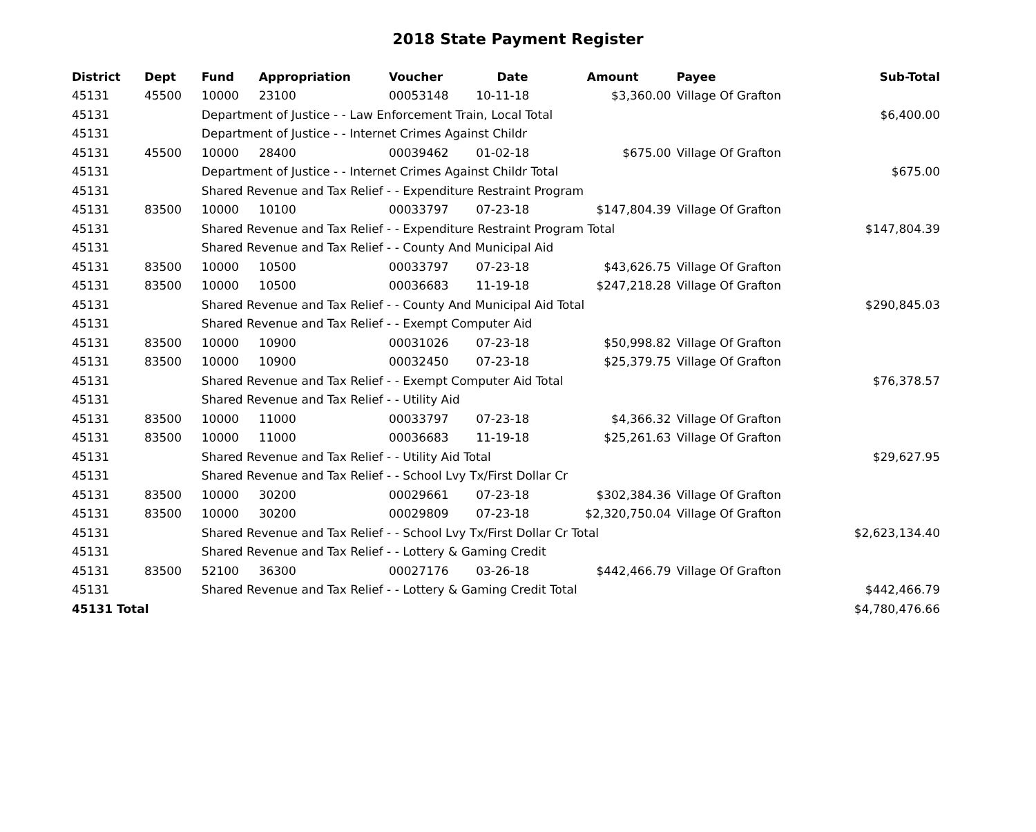2018 State Payment Register
| District | Dept | Fund | Appropriation | Voucher | Date | Amount | Payee | Sub-Total |
| --- | --- | --- | --- | --- | --- | --- | --- | --- |
| 45131 | 45500 | 10000 | 23100 | 00053148 | 10-11-18 | $3,360.00 | Village Of Grafton | |
| 45131 | | Department of Justice - - Law Enforcement Train, Local Total | | | | | | $6,400.00 |
| 45131 | | Department of Justice - - Internet Crimes Against Childr | | | | | | |
| 45131 | 45500 | 10000 | 28400 | 00039462 | 01-02-18 | $675.00 | Village Of Grafton | |
| 45131 | | Department of Justice - - Internet Crimes Against Childr Total | | | | | | $675.00 |
| 45131 | | Shared Revenue and Tax Relief - - Expenditure Restraint Program | | | | | | |
| 45131 | 83500 | 10000 | 10100 | 00033797 | 07-23-18 | $147,804.39 | Village Of Grafton | |
| 45131 | | Shared Revenue and Tax Relief - - Expenditure Restraint Program Total | | | | | | $147,804.39 |
| 45131 | | Shared Revenue and Tax Relief - - County And Municipal Aid | | | | | | |
| 45131 | 83500 | 10000 | 10500 | 00033797 | 07-23-18 | $43,626.75 | Village Of Grafton | |
| 45131 | 83500 | 10000 | 10500 | 00036683 | 11-19-18 | $247,218.28 | Village Of Grafton | |
| 45131 | | Shared Revenue and Tax Relief - - County And Municipal Aid Total | | | | | | $290,845.03 |
| 45131 | | Shared Revenue and Tax Relief - - Exempt Computer Aid | | | | | | |
| 45131 | 83500 | 10000 | 10900 | 00031026 | 07-23-18 | $50,998.82 | Village Of Grafton | |
| 45131 | 83500 | 10000 | 10900 | 00032450 | 07-23-18 | $25,379.75 | Village Of Grafton | |
| 45131 | | Shared Revenue and Tax Relief - - Exempt Computer Aid Total | | | | | | $76,378.57 |
| 45131 | | Shared Revenue and Tax Relief - - Utility Aid | | | | | | |
| 45131 | 83500 | 10000 | 11000 | 00033797 | 07-23-18 | $4,366.32 | Village Of Grafton | |
| 45131 | 83500 | 10000 | 11000 | 00036683 | 11-19-18 | $25,261.63 | Village Of Grafton | |
| 45131 | | Shared Revenue and Tax Relief - - Utility Aid Total | | | | | | $29,627.95 |
| 45131 | | Shared Revenue and Tax Relief - - School Lvy Tx/First Dollar Cr | | | | | | |
| 45131 | 83500 | 10000 | 30200 | 00029661 | 07-23-18 | $302,384.36 | Village Of Grafton | |
| 45131 | 83500 | 10000 | 30200 | 00029809 | 07-23-18 | $2,320,750.04 | Village Of Grafton | |
| 45131 | | Shared Revenue and Tax Relief - - School Lvy Tx/First Dollar Cr Total | | | | | | $2,623,134.40 |
| 45131 | | Shared Revenue and Tax Relief - - Lottery & Gaming Credit | | | | | | |
| 45131 | 83500 | 52100 | 36300 | 00027176 | 03-26-18 | $442,466.79 | Village Of Grafton | |
| 45131 | | Shared Revenue and Tax Relief - - Lottery & Gaming Credit Total | | | | | | $442,466.79 |
| 45131 Total | | | | | | | | $4,780,476.66 |